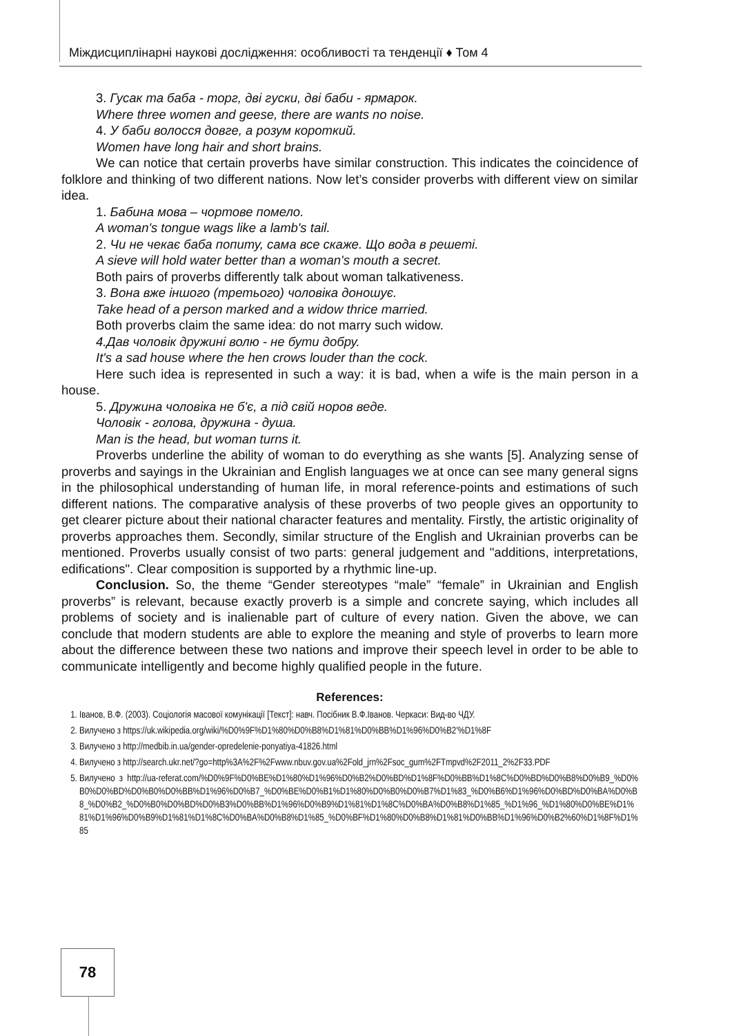Міждисциплінарні наукові дослідження: особливості та тенденції ♦ Том 4
3. Гусак та баба - торг, дві гуски, дві баби - ярмарок.
Where three women and geese, there are wants no noise.
4. У баби волосся довге, а розум короткий.
Women have long hair and short brains.
We can notice that certain proverbs have similar construction. This indicates the coincidence of folklore and thinking of two different nations. Now let’s consider proverbs with different view on similar idea.
1. Бабина мова – чортове помело.
A woman's tongue wags like a lamb's tail.
2. Чи не чекає баба попиту, сама все скаже. Що вода в решеті.
A sieve will hold water better than a woman's mouth a secret.
Both pairs of proverbs differently talk about woman talkativeness.
3. Вона вже іншого (третього) чоловіка доношує.
Take head of a person marked and a widow thrice married.
Both proverbs claim the same idea: do not marry such widow.
4.Дав чоловік дружині волю - не бути добру.
It's a sad house where the hen crows louder than the cock.
Here such idea is represented in such a way: it is bad, when a wife is the main person in a house.
5. Дружина чоловіка не б'є, а під свій норов веде.
Чоловік - голова, дружина - душа.
Man is the head, but woman turns it.
Proverbs underline the ability of woman to do everything as she wants [5]. Analyzing sense of proverbs and sayings in the Ukrainian and English languages we at once can see many general signs in the philosophical understanding of human life, in moral reference-points and estimations of such different nations. The comparative analysis of these proverbs of two people gives an opportunity to get clearer picture about their national character features and mentality. Firstly, the artistic originality of proverbs approaches them. Secondly, similar structure of the English and Ukrainian proverbs can be mentioned. Proverbs usually consist of two parts: general judgement and "additions, interpretations, edifications". Clear composition is supported by a rhythmic line-up.
Conclusion. So, the theme “Gender stereotypes “male” “female” in Ukrainian and English proverbs” is relevant, because exactly proverb is a simple and concrete saying, which includes all problems of society and is inalienable part of culture of every nation. Given the above, we can conclude that modern students are able to explore the meaning and style of proverbs to learn more about the difference between these two nations and improve their speech level in order to be able to communicate intelligently and become highly qualified people in the future.
References:
1. Іванов, В.Ф. (2003). Соціологія масової комунікації [Текст]: навч. Посібник В.Ф.Іванов. Черкаси: Вид-во ЧДУ.
2. Вилучено з https://uk.wikipedia.org/wiki/%D0%9F%D1%80%D0%B8%D1%81%D0%BB%D1%96%D0%B2'%D1%8F
3. Вилучено з http://medbib.in.ua/gender-opredelenie-ponyatiya-41826.html
4. Вилучено з http://search.ukr.net/?go=http%3A%2F%2Fwww.nbuv.gov.ua%2Fold_jrn%2Fsoc_gum%2FTmpvd%2F2011_2%2F33.PDF
5. Вилучено з http://ua-referat.com/%D0%9F%D0%BE%D1%80%D1%96%D0%B2%D0%BD%D1%8F%D0%BB%D1%8C%D0%BD%D0%B8%D0%B9_%D0%B0%D0%BD%D0%B0%D0%BB%D1%96%D0%B7_%D0%BE%D0%B1%D1%80%D0%B0%D0%B7%D1%83_%D0%B6%D1%96%D0%BD%D0%BA%D0%B8_%D0%B2_%D0%B0%D0%BD%D0%B3%D0%BB%D1%96%D0%B9%D1%81%D1%8C%D0%BA%D0%B8%D1%85_%D1%96_%D1%80%D0%BE%D1%81%D1%96%D0%B9%D1%81%D1%8C%D0%BA%D0%B8%D1%85_%D0%BF%D1%80%D0%B8%D1%81%D0%BB%D1%96%D0%B2%60%D1%8F%D1%85
78